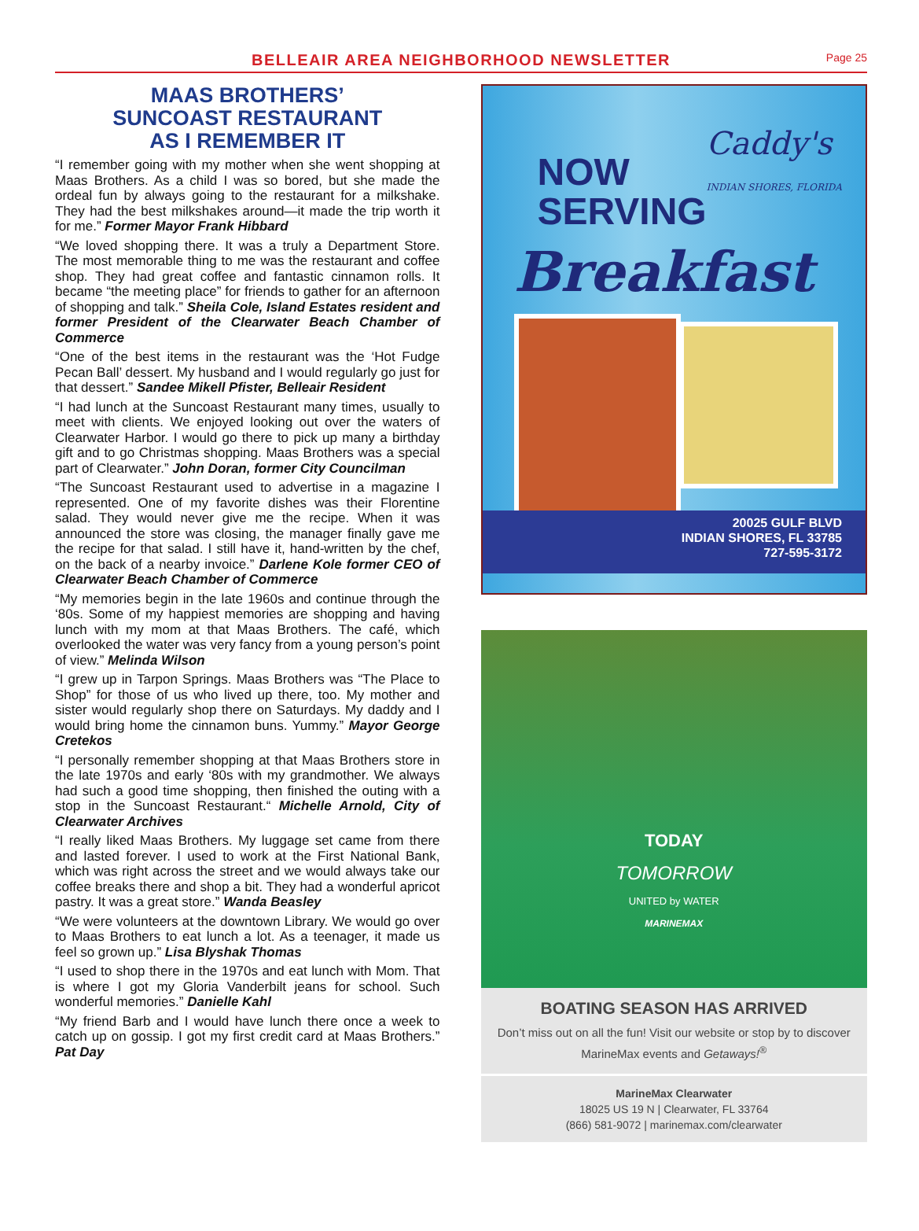BELLEAIR AREA NEIGHBORHOOD NEWSLETTER
Page 25
MAAS BROTHERS’
SUNCOAST RESTAURANT
AS I REMEMBER IT
“I remember going with my mother when she went shopping at Maas Brothers. As a child I was so bored, but she made the ordeal fun by always going to the restaurant for a milkshake. They had the best milkshakes around—it made the trip worth it for me.” Former Mayor Frank Hibbard
“We loved shopping there. It was a truly a Department Store. The most memorable thing to me was the restaurant and coffee shop. They had great coffee and fantastic cinnamon rolls. It became “the meeting place” for friends to gather for an afternoon of shopping and talk.” Sheila Cole, Island Estates resident and former President of the Clearwater Beach Chamber of Commerce
“One of the best items in the restaurant was the ‘Hot Fudge Pecan Ball’ dessert. My husband and I would regularly go just for that dessert.” Sandee Mikell Pfister, Belleair Resident
“I had lunch at the Suncoast Restaurant many times, usually to meet with clients. We enjoyed looking out over the waters of Clearwater Harbor. I would go there to pick up many a birthday gift and to go Christmas shopping. Maas Brothers was a special part of Clearwater.” John Doran, former City Councilman
“The Suncoast Restaurant used to advertise in a magazine I represented. One of my favorite dishes was their Florentine salad. They would never give me the recipe. When it was announced the store was closing, the manager finally gave me the recipe for that salad. I still have it, hand-written by the chef, on the back of a nearby invoice.” Darlene Kole former CEO of Clearwater Beach Chamber of Commerce
“My memories begin in the late 1960s and continue through the ‘80s. Some of my happiest memories are shopping and having lunch with my mom at that Maas Brothers. The café, which overlooked the water was very fancy from a young person’s point of view.” Melinda Wilson
“I grew up in Tarpon Springs. Maas Brothers was “The Place to Shop” for those of us who lived up there, too. My mother and sister would regularly shop there on Saturdays. My daddy and I would bring home the cinnamon buns. Yummy.” Mayor George Cretekos
“I personally remember shopping at that Maas Brothers store in the late 1970s and early ‘80s with my grandmother. We always had such a good time shopping, then finished the outing with a stop in the Suncoast Restaurant.“ Michelle Arnold, City of Clearwater Archives
“I really liked Maas Brothers. My luggage set came from there and lasted forever. I used to work at the First National Bank, which was right across the street and we would always take our coffee breaks there and shop a bit. They had a wonderful apricot pastry. It was a great store.” Wanda Beasley
“We were volunteers at the downtown Library. We would go over to Maas Brothers to eat lunch a lot. As a teenager, it made us feel so grown up.” Lisa Blyshak Thomas
“I used to shop there in the 1970s and eat lunch with Mom. That is where I got my Gloria Vanderbilt jeans for school. Such wonderful memories.” Danielle Kahl
“My friend Barb and I would have lunch there once a week to catch up on gossip. I got my first credit card at Maas Brothers.” Pat Day
Caddy's
INDIAN SHORES, FLORIDA
NOW
SERVING
Breakfast
20025 GULF BLVD
INDIAN SHORES, FL 33785
727-595-3172
TODAY
TOMORROW
UNITED by WATER
MARINEMAX
BOATING SEASON HAS ARRIVED
Don’t miss out on all the fun! Visit our website or stop by to discover MarineMax events and Getaways!<sup>®</sup>
MarineMax Clearwater
18025 US 19 N | Clearwater, FL 33764
(866) 581-9072 | marinemax.com/clearwater